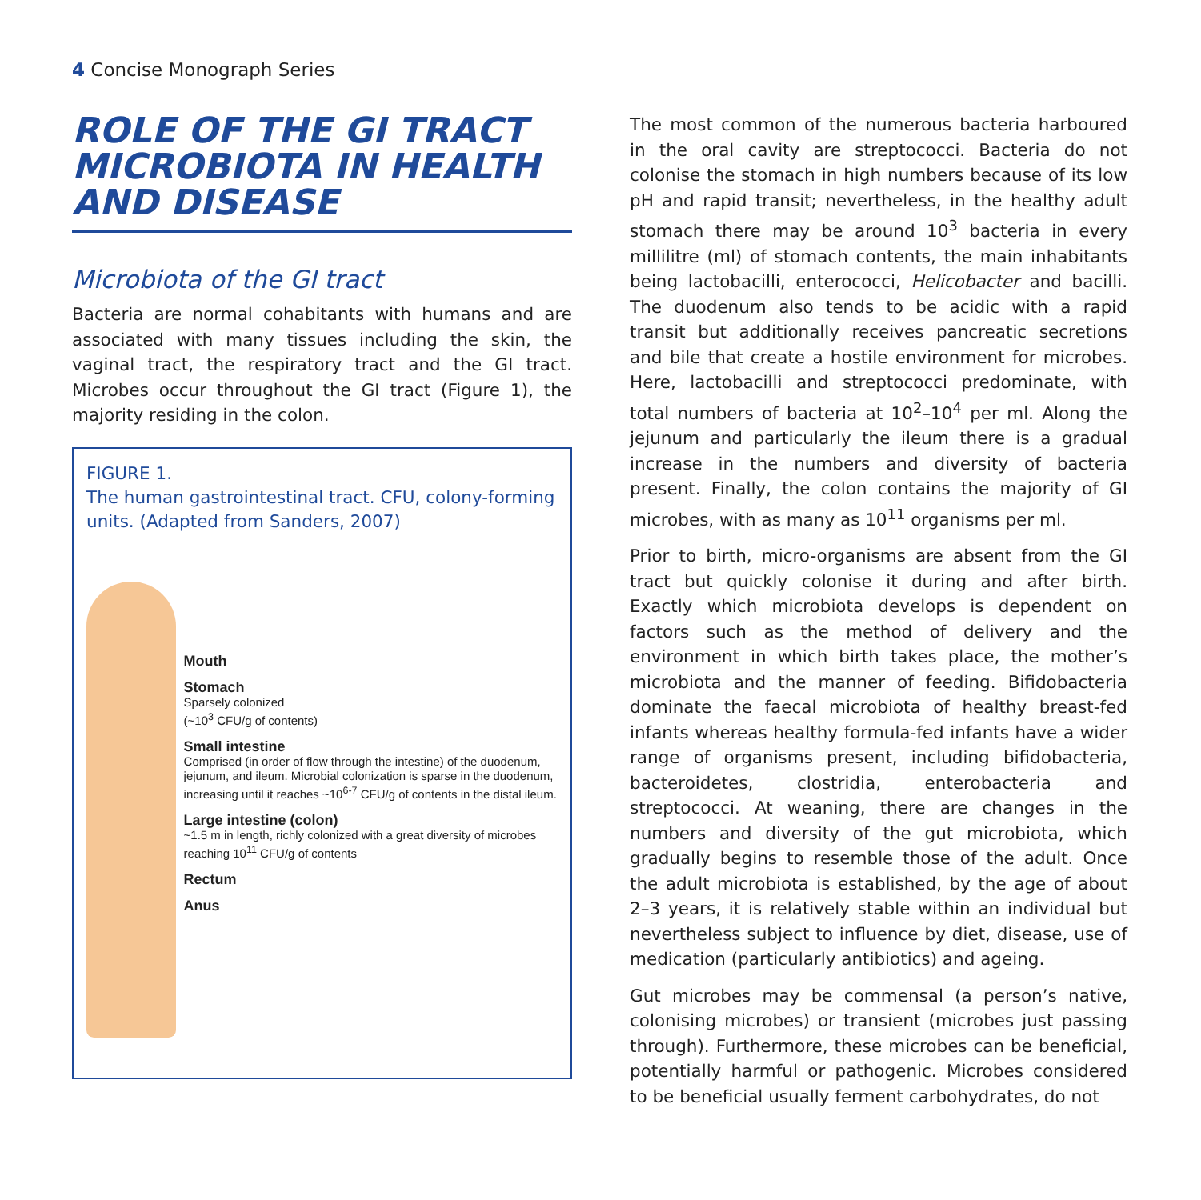4 Concise Monograph Series
ROLE OF THE GI TRACT MICROBIOTA IN HEALTH AND DISEASE
Microbiota of the GI tract
Bacteria are normal cohabitants with humans and are associated with many tissues including the skin, the vaginal tract, the respiratory tract and the GI tract. Microbes occur throughout the GI tract (Figure 1), the majority residing in the colon.
FIGURE 1.
The human gastrointestinal tract. CFU, colony-forming units. (Adapted from Sanders, 2007)
Mouth
Stomach
Sparsely colonized
(~10<sup>3</sup> CFU/g of contents)
Small intestine
Comprised (in order of flow through the intestine) of the duodenum, jejunum, and ileum. Microbial colonization is sparse in the duodenum, increasing until it reaches ~10<sup>6-7</sup> CFU/g of contents in the distal ileum.
Large intestine (colon)
~1.5 m in length, richly colonized with a great diversity of microbes reaching 10<sup>11</sup> CFU/g of contents
Rectum
Anus
The most common of the numerous bacteria harboured in the oral cavity are streptococci. Bacteria do not colonise the stomach in high numbers because of its low pH and rapid transit; nevertheless, in the healthy adult stomach there may be around 10<sup>3</sup> bacteria in every millilitre (ml) of stomach contents, the main inhabitants being lactobacilli, enterococci, Helicobacter and bacilli. The duodenum also tends to be acidic with a rapid transit but additionally receives pancreatic secretions and bile that create a hostile environment for microbes. Here, lactobacilli and streptococci predominate, with total numbers of bacteria at 10<sup>2</sup>–10<sup>4</sup> per ml. Along the jejunum and particularly the ileum there is a gradual increase in the numbers and diversity of bacteria present. Finally, the colon contains the majority of GI microbes, with as many as 10<sup>11</sup> organisms per ml.
Prior to birth, micro-organisms are absent from the GI tract but quickly colonise it during and after birth. Exactly which microbiota develops is dependent on factors such as the method of delivery and the environment in which birth takes place, the mother’s microbiota and the manner of feeding. Bifidobacteria dominate the faecal microbiota of healthy breast-fed infants whereas healthy formula-fed infants have a wider range of organisms present, including bifidobacteria, bacteroidetes, clostridia, enterobacteria and streptococci. At weaning, there are changes in the numbers and diversity of the gut microbiota, which gradually begins to resemble those of the adult. Once the adult microbiota is established, by the age of about 2–3 years, it is relatively stable within an individual but nevertheless subject to influence by diet, disease, use of medication (particularly antibiotics) and ageing.
Gut microbes may be commensal (a person’s native, colonising microbes) or transient (microbes just passing through). Furthermore, these microbes can be beneficial, potentially harmful or pathogenic. Microbes considered to be beneficial usually ferment carbohydrates, do not